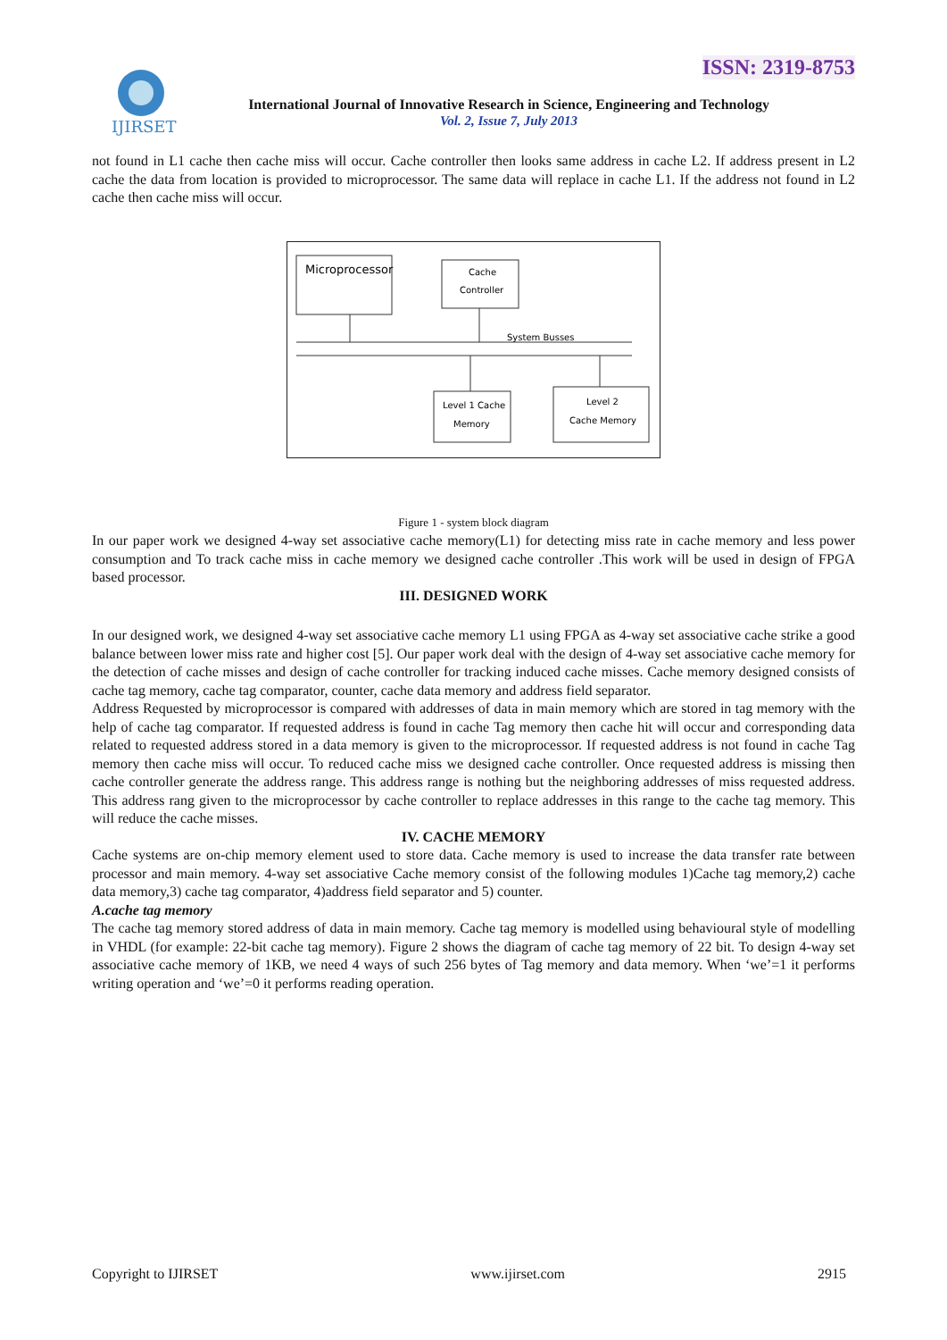ISSN: 2319-8753
IJIRSET
International Journal of Innovative Research in Science, Engineering and Technology
Vol. 2, Issue 7, July 2013
not found in L1 cache then cache miss will occur. Cache controller then looks same address in cache L2. If address present in L2 cache the data from location is provided to microprocessor. The same data will replace in cache L1. If the address not found in L2 cache then cache miss will occur.
Microprocessor
Cache
Controller
System Busses
Level 1 Cache
Memory
Level 2
Cache Memory
Figure 1 - system block diagram
In our paper work we designed 4-way set associative cache memory(L1) for detecting miss rate in cache memory and less power consumption and To track cache miss in cache memory we designed cache controller .This work will be used in design of FPGA based processor.
III. DESIGNED WORK
In our designed work, we designed 4-way set associative cache memory L1 using FPGA as 4-way set associative cache strike a good balance between lower miss rate and higher cost [5]. Our paper work deal with the design of 4-way set associative cache memory for the detection of cache misses and design of cache controller for tracking induced cache misses. Cache memory designed consists of cache tag memory, cache tag comparator, counter, cache data memory and address field separator.
Address Requested by microprocessor is compared with addresses of data in main memory which are stored in tag memory with the help of cache tag comparator. If requested address is found in cache Tag memory then cache hit will occur and corresponding data related to requested address stored in a data memory is given to the microprocessor. If requested address is not found in cache Tag memory then cache miss will occur. To reduced cache miss we designed cache controller. Once requested address is missing then cache controller generate the address range. This address range is nothing but the neighboring addresses of miss requested address. This address rang given to the microprocessor by cache controller to replace addresses in this range to the cache tag memory. This will reduce the cache misses.
IV. CACHE MEMORY
Cache systems are on-chip memory element used to store data. Cache memory is used to increase the data transfer rate between processor and main memory. 4-way set associative Cache memory consist of the following modules 1)Cache tag memory,2) cache data memory,3) cache tag comparator, 4)address field separator and 5) counter.
A.cache tag memory
The cache tag memory stored address of data in main memory. Cache tag memory is modelled using behavioural style of modelling in VHDL (for example: 22-bit cache tag memory). Figure 2 shows the diagram of cache tag memory of 22 bit. To design 4-way set associative cache memory of 1KB, we need 4 ways of such 256 bytes of Tag memory and data memory. When ‘we’=1 it performs writing operation and ‘we’=0 it performs reading operation.
Copyright to IJIRSET www.ijirset.com 2915